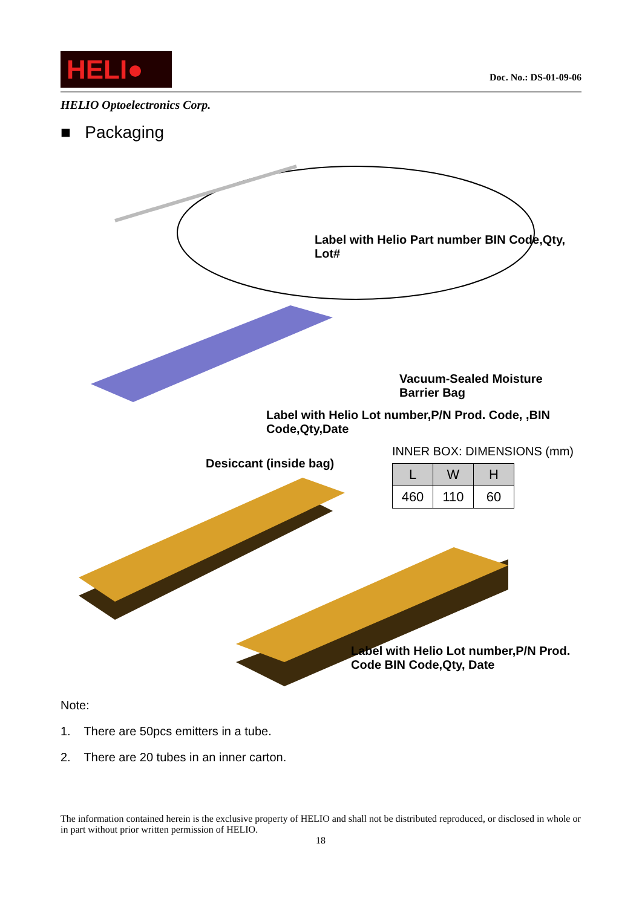HELI●
Doc. No.: DS-01-09-06
HELIO Optoelectronics Corp.
■ Packaging
Label with Helio Part number BIN Code,Qty, Lot#
Vacuum-Sealed Moisture Barrier Bag
Label with Helio Lot number,P/N Prod. Code, ,BIN Code,Qty,Date
Desiccant (inside bag)
Label with Helio Lot number,P/N Prod. Code BIN Code,Qty, Date
INNER BOX: DIMENSIONS (mm)
| L | W | H |
| --- | --- | --- |
| 460 | 110 | 60 |
Note:
1. There are 50pcs emitters in a tube.
2. There are 20 tubes in an inner carton.
The information contained herein is the exclusive property of HELIO and shall not be distributed reproduced, or disclosed in whole or in part without prior written permission of HELIO.
18